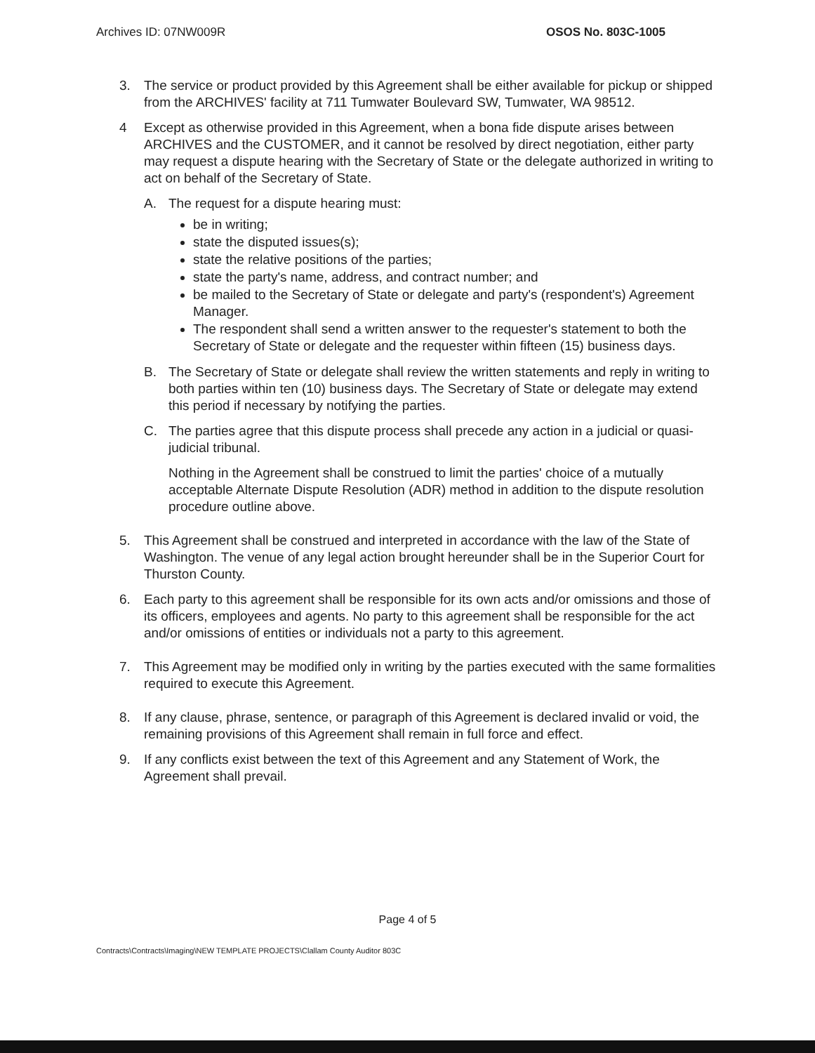Archives ID: 07NW009R OSOS No. 803C-1005
3. The service or product provided by this Agreement shall be either available for pickup or shipped from the ARCHIVES' facility at 711 Tumwater Boulevard SW, Tumwater, WA 98512.
4 Except as otherwise provided in this Agreement, when a bona fide dispute arises between ARCHIVES and the CUSTOMER, and it cannot be resolved by direct negotiation, either party may request a dispute hearing with the Secretary of State or the delegate authorized in writing to act on behalf of the Secretary of State.
A. The request for a dispute hearing must:
be in writing;
state the disputed issues(s);
state the relative positions of the parties;
state the party's name, address, and contract number; and
be mailed to the Secretary of State or delegate and party's (respondent's) Agreement Manager.
The respondent shall send a written answer to the requester's statement to both the Secretary of State or delegate and the requester within fifteen (15) business days.
B. The Secretary of State or delegate shall review the written statements and reply in writing to both parties within ten (10) business days. The Secretary of State or delegate may extend this period if necessary by notifying the parties.
C. The parties agree that this dispute process shall precede any action in a judicial or quasi-judicial tribunal.
Nothing in the Agreement shall be construed to limit the parties' choice of a mutually acceptable Alternate Dispute Resolution (ADR) method in addition to the dispute resolution procedure outline above.
5. This Agreement shall be construed and interpreted in accordance with the law of the State of Washington. The venue of any legal action brought hereunder shall be in the Superior Court for Thurston County.
6. Each party to this agreement shall be responsible for its own acts and/or omissions and those of its officers, employees and agents. No party to this agreement shall be responsible for the act and/or omissions of entities or individuals not a party to this agreement.
7. This Agreement may be modified only in writing by the parties executed with the same formalities required to execute this Agreement.
8. If any clause, phrase, sentence, or paragraph of this Agreement is declared invalid or void, the remaining provisions of this Agreement shall remain in full force and effect.
9. If any conflicts exist between the text of this Agreement and any Statement of Work, the Agreement shall prevail.
Page 4 of 5
Contracts\Contracts\Imaging\NEW TEMPLATE PROJECTS\Clallam County Auditor 803C